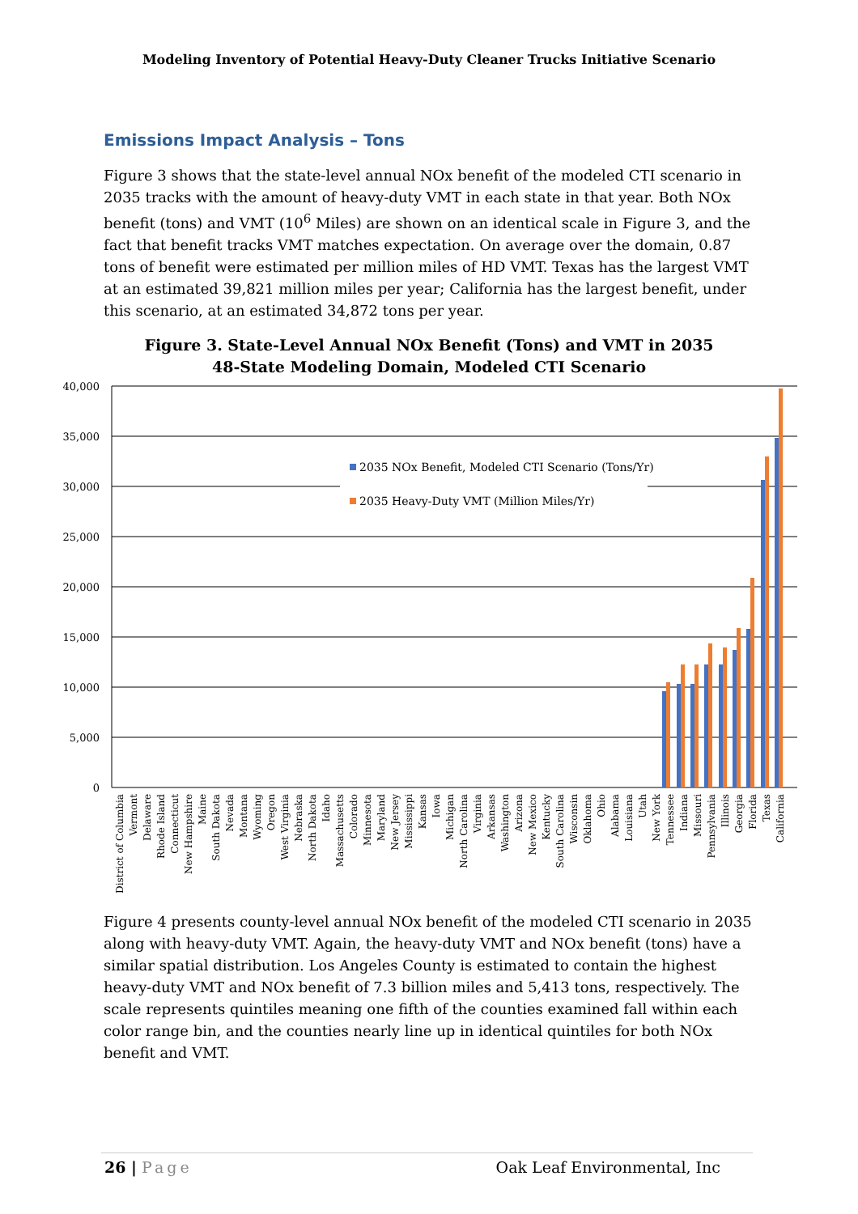Modeling Inventory of Potential Heavy-Duty Cleaner Trucks Initiative Scenario
Emissions Impact Analysis – Tons
Figure 3 shows that the state-level annual NOx benefit of the modeled CTI scenario in 2035 tracks with the amount of heavy-duty VMT in each state in that year. Both NOx benefit (tons) and VMT (10<sup>6</sup> Miles) are shown on an identical scale in Figure 3, and the fact that benefit tracks VMT matches expectation. On average over the domain, 0.87 tons of benefit were estimated per million miles of HD VMT. Texas has the largest VMT at an estimated 39,821 million miles per year; California has the largest benefit, under this scenario, at an estimated 34,872 tons per year.
Figure 3. State-Level Annual NOx Benefit (Tons) and VMT in 2035
48-State Modeling Domain, Modeled CTI Scenario
40,000
35,000
30,000
25,000
20,000
15,000
10,000
5,000
0
2035 NOx Benefit, Modeled CTI Scenario (Tons/Yr)
2035 Heavy-Duty VMT (Million Miles/Yr)
District of Columbia
Vermont
Delaware
Rhode Island
Connecticut
New Hampshire
Maine
South Dakota
Nevada
Montana
Wyoming
Oregon
West Virginia
Nebraska
North Dakota
Idaho
Massachusetts
Colorado
Minnesota
Maryland
New Jersey
Mississippi
Kansas
Iowa
Michigan
North Carolina
Virginia
Arkansas
Washington
Arizona
New Mexico
Kentucky
South Carolina
Wisconsin
Oklahoma
Ohio
Alabama
Louisiana
Utah
New York
Tennessee
Indiana
Missouri
Pennsylvania
Illinois
Georgia
Florida
Texas
California
Figure 4 presents county-level annual NOx benefit of the modeled CTI scenario in 2035 along with heavy-duty VMT. Again, the heavy-duty VMT and NOx benefit (tons) have a similar spatial distribution. Los Angeles County is estimated to contain the highest heavy-duty VMT and NOx benefit of 7.3 billion miles and 5,413 tons, respectively. The scale represents quintiles meaning one fifth of the counties examined fall within each color range bin, and the counties nearly line up in identical quintiles for both NOx benefit and VMT.
26 | Page Oak Leaf Environmental, Inc